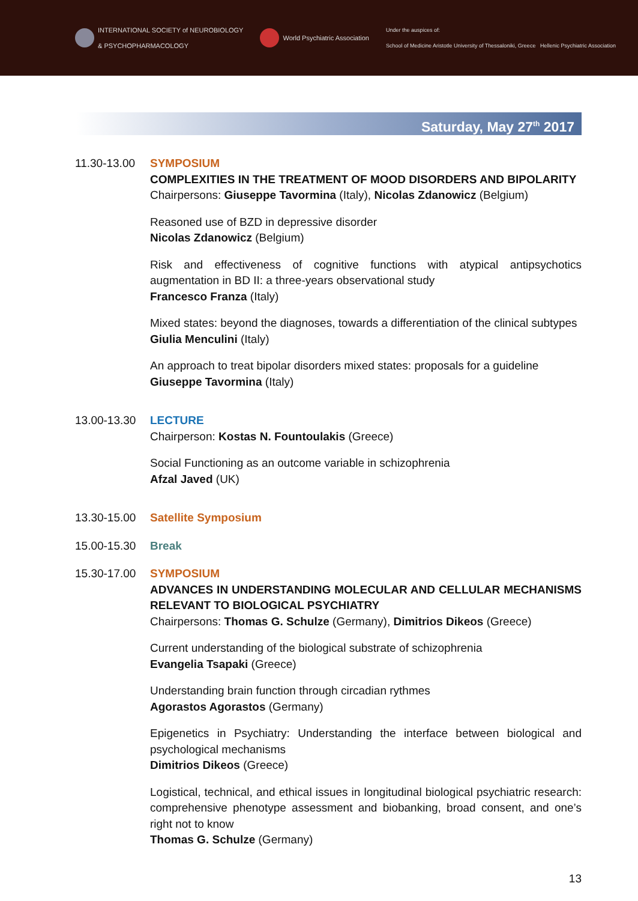INTERNATIONAL SOCIETY of NEUROBIOLOGY
& PSYCHOPHARMACOLOGY
World Psychiatric Association
Under the auspices of:
School of Medicine Aristotle University of Thessaloniki, Greece Hellenic Psychiatric Association
Saturday, May 27<sup>th</sup> 2017
11.30-13.00
SYMPOSIUM
COMPLEXITIES IN THE TREATMENT OF MOOD DISORDERS AND BIPOLARITY
Chairpersons: Giuseppe Tavormina (Italy), Nicolas Zdanowicz (Belgium)
Reasoned use of BZD in depressive disorder
Nicolas Zdanowicz (Belgium)
Risk and effectiveness of cognitive functions with atypical antipsychotics augmentation in BD II: a three-years observational study
Francesco Franza (Italy)
Mixed states: beyond the diagnoses, towards a differentiation of the clinical subtypes
Giulia Menculini (Italy)
An approach to treat bipolar disorders mixed states: proposals for a guideline
Giuseppe Tavormina (Italy)
13.00-13.30
LECTURE
Chairperson: Kostas N. Fountoulakis (Greece)
Social Functioning as an outcome variable in schizophrenia
Afzal Javed (UK)
13.30-15.00
Satellite Symposium
15.00-15.30
Break
15.30-17.00
SYMPOSIUM
ADVANCES IN UNDERSTANDING MOLECULAR AND CELLULAR MECHANISMS RELEVANT TO BIOLOGICAL PSYCHIATRY
Chairpersons: Thomas G. Schulze (Germany), Dimitrios Dikeos (Greece)
Current understanding of the biological substrate of schizophrenia
Evangelia Tsapaki (Greece)
Understanding brain function through circadian rythmes
Agorastos Agorastos (Germany)
Epigenetics in Psychiatry: Understanding the interface between biological and psychological mechanisms
Dimitrios Dikeos (Greece)
Logistical, technical, and ethical issues in longitudinal biological psychiatric research: comprehensive phenotype assessment and biobanking, broad consent, and one’s right not to know
Thomas G. Schulze (Germany)
13